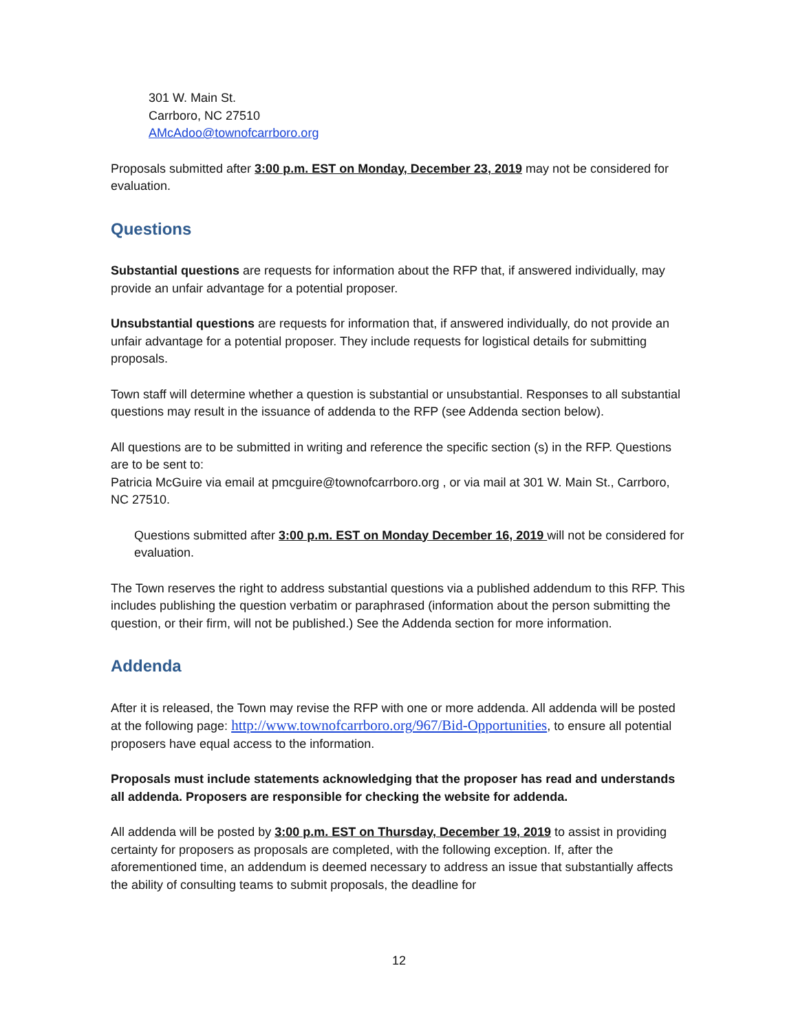301 W. Main St.
Carrboro, NC 27510
AMcAdoo@townofcarrboro.org
Proposals submitted after 3:00 p.m. EST on Monday, December 23, 2019 may not be considered for evaluation.
Questions
Substantial questions are requests for information about the RFP that, if answered individually, may provide an unfair advantage for a potential proposer.
Unsubstantial questions are requests for information that, if answered individually, do not provide an unfair advantage for a potential proposer. They include requests for logistical details for submitting proposals.
Town staff will determine whether a question is substantial or unsubstantial. Responses to all substantial questions may result in the issuance of addenda to the RFP (see Addenda section below).
All questions are to be submitted in writing and reference the specific section (s) in the RFP. Questions are to be sent to:
Patricia McGuire via email at pmcguire@townofcarrboro.org , or via mail at 301 W. Main St., Carrboro, NC 27510.
Questions submitted after 3:00 p.m. EST on Monday December 16, 2019 will not be considered for evaluation.
The Town reserves the right to address substantial questions via a published addendum to this RFP. This includes publishing the question verbatim or paraphrased (information about the person submitting the question, or their firm, will not be published.) See the Addenda section for more information.
Addenda
After it is released, the Town may revise the RFP with one or more addenda. All addenda will be posted at the following page: http://www.townofcarrboro.org/967/Bid-Opportunities, to ensure all potential proposers have equal access to the information.
Proposals must include statements acknowledging that the proposer has read and understands all addenda. Proposers are responsible for checking the website for addenda.
All addenda will be posted by 3:00 p.m. EST on Thursday, December 19, 2019 to assist in providing certainty for proposers as proposals are completed, with the following exception. If, after the aforementioned time, an addendum is deemed necessary to address an issue that substantially affects the ability of consulting teams to submit proposals, the deadline for
12